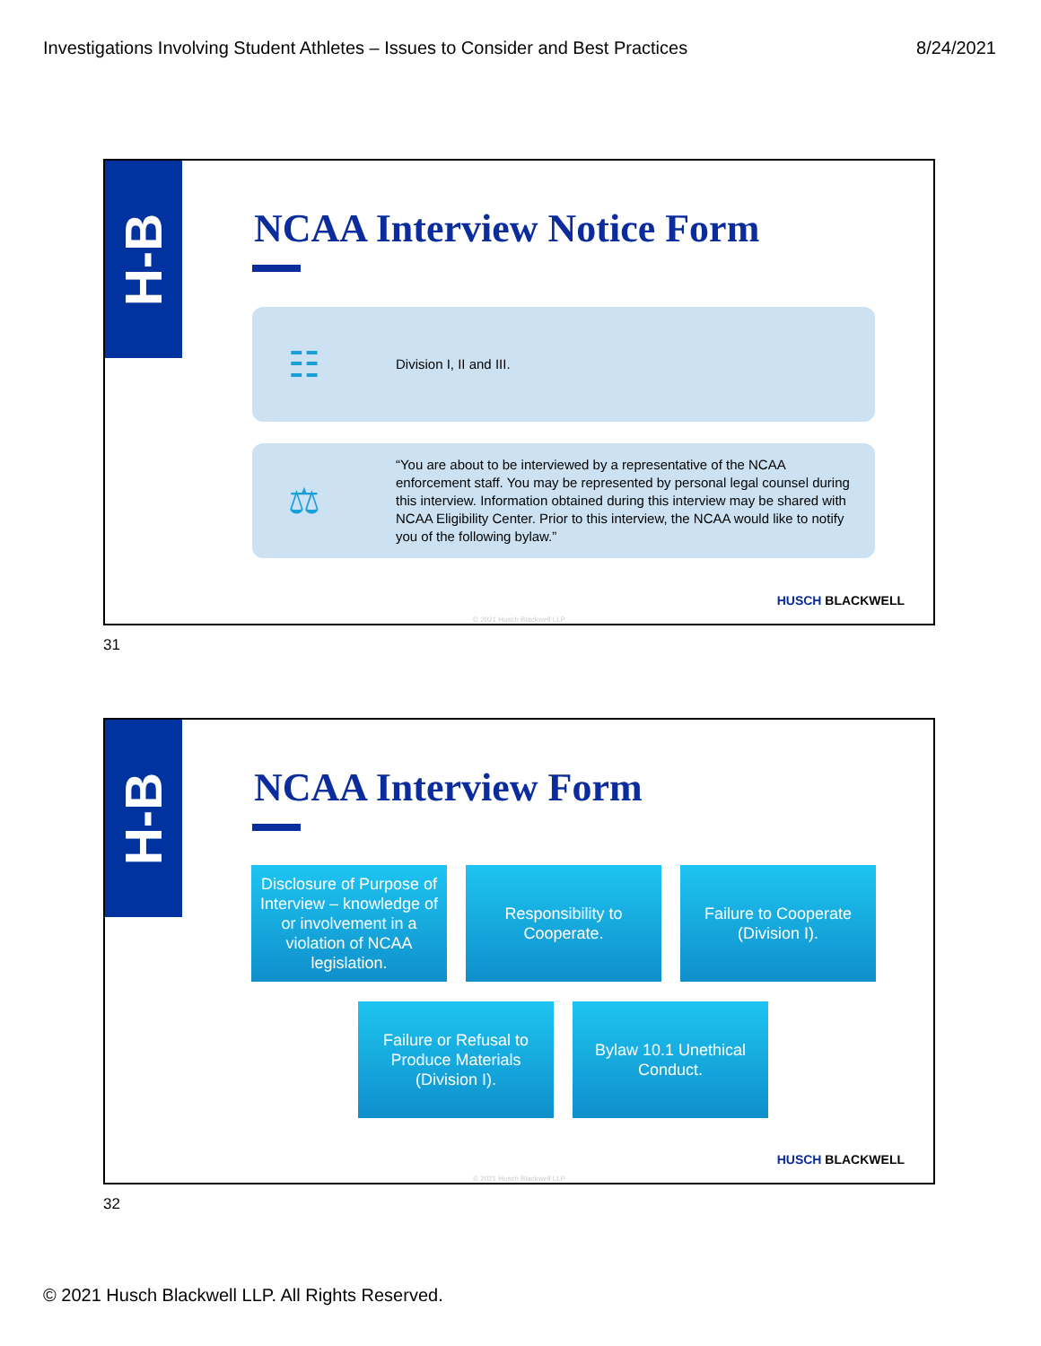Investigations Involving Student Athletes – Issues to Consider and Best Practices 8/24/2021
H-B
NCAA Interview Notice Form
☷
Division I, II and III.
⚖
“You are about to be interviewed by a representative of the NCAA enforcement staff. You may be represented by personal legal counsel during this interview. Information obtained during this interview may be shared with NCAA Eligibility Center. Prior to this interview, the NCAA would like to notify you of the following bylaw.”
HUSCH BLACKWELL
© 2021 Husch Blackwell LLP
31
H-B
NCAA Interview Form
Disclosure of Purpose of Interview – knowledge of or involvement in a violation of NCAA legislation.
Responsibility to Cooperate.
Failure to Cooperate (Division I).
Failure or Refusal to Produce Materials (Division I).
Bylaw 10.1 Unethical Conduct.
HUSCH BLACKWELL
© 2021 Husch Blackwell LLP
32
© 2021 Husch Blackwell LLP. All Rights Reserved.